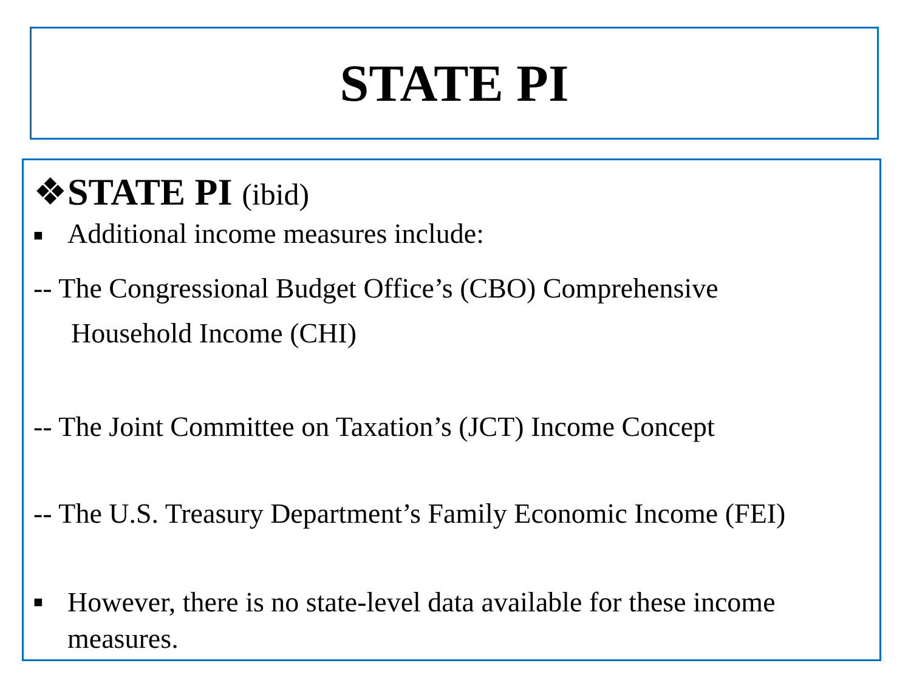STATE PI
❖STATE PI (ibid)
■ Additional income measures include:
-- The Congressional Budget Office’s (CBO) Comprehensive
Household Income (CHI)
-- The Joint Committee on Taxation’s (JCT) Income Concept
-- The U.S. Treasury Department’s Family Economic Income (FEI)
■ However, there is no state-level data available for these income
measures.